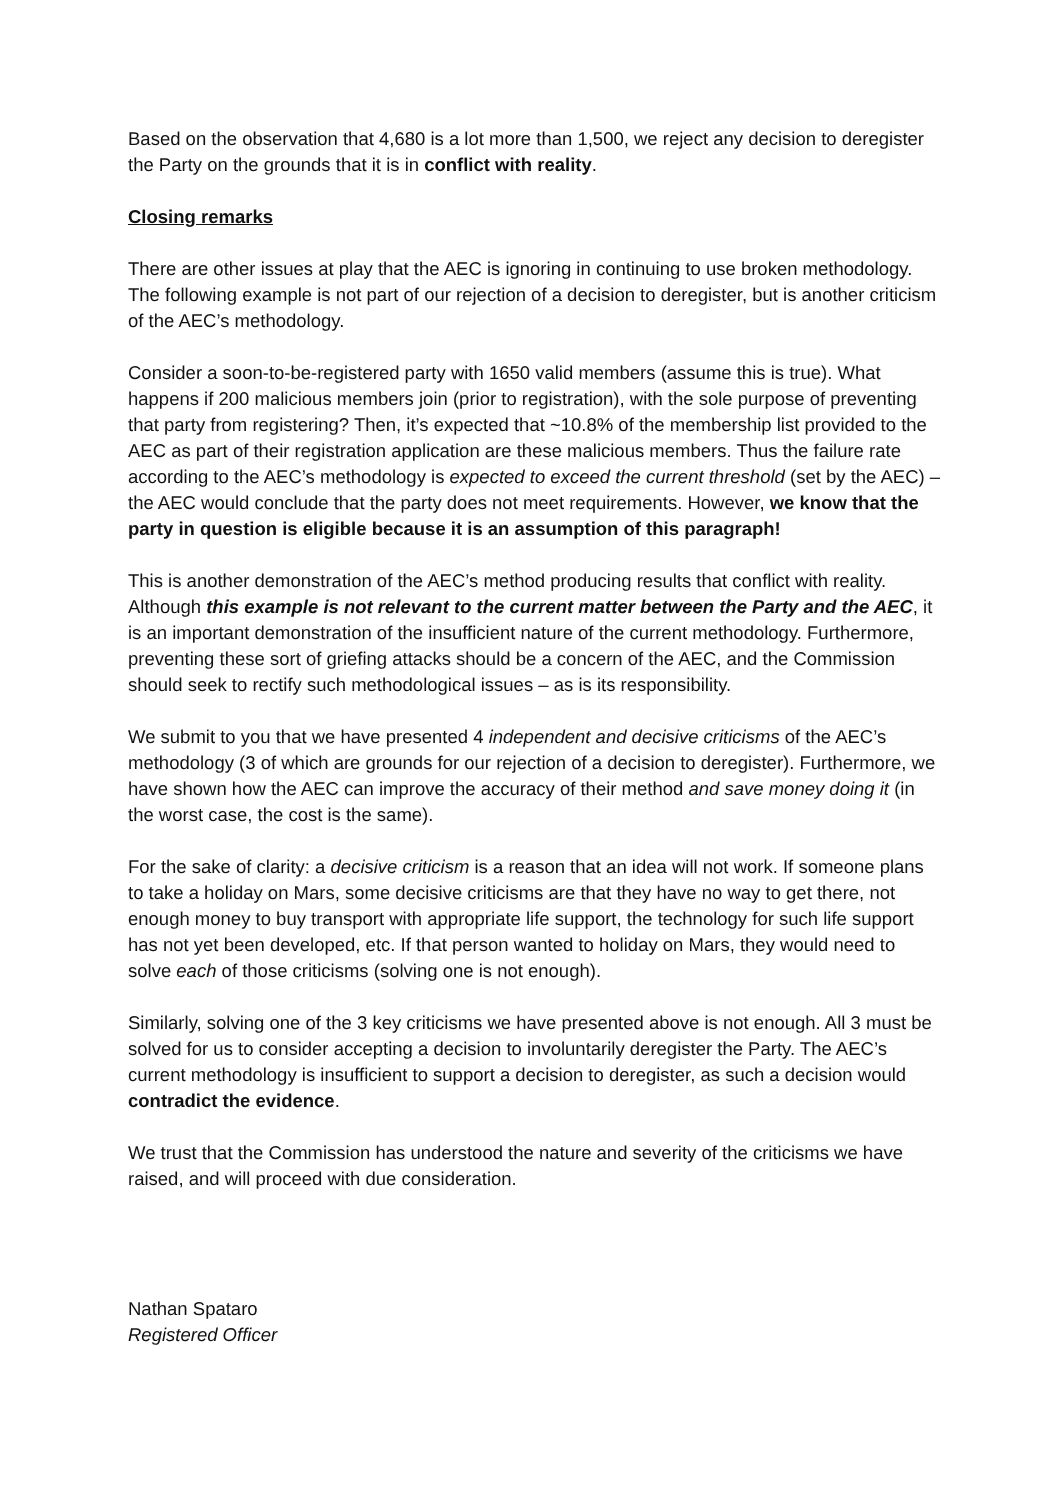Based on the observation that 4,680 is a lot more than 1,500, we reject any decision to deregister the Party on the grounds that it is in conflict with reality.
Closing remarks
There are other issues at play that the AEC is ignoring in continuing to use broken methodology. The following example is not part of our rejection of a decision to deregister, but is another criticism of the AEC’s methodology.
Consider a soon-to-be-registered party with 1650 valid members (assume this is true). What happens if 200 malicious members join (prior to registration), with the sole purpose of preventing that party from registering? Then, it’s expected that ~10.8% of the membership list provided to the AEC as part of their registration application are these malicious members. Thus the failure rate according to the AEC’s methodology is expected to exceed the current threshold (set by the AEC) – the AEC would conclude that the party does not meet requirements. However, we know that the party in question is eligible because it is an assumption of this paragraph!
This is another demonstration of the AEC’s method producing results that conflict with reality. Although this example is not relevant to the current matter between the Party and the AEC, it is an important demonstration of the insufficient nature of the current methodology. Furthermore, preventing these sort of griefing attacks should be a concern of the AEC, and the Commission should seek to rectify such methodological issues – as is its responsibility.
We submit to you that we have presented 4 independent and decisive criticisms of the AEC’s methodology (3 of which are grounds for our rejection of a decision to deregister). Furthermore, we have shown how the AEC can improve the accuracy of their method and save money doing it (in the worst case, the cost is the same).
For the sake of clarity: a decisive criticism is a reason that an idea will not work. If someone plans to take a holiday on Mars, some decisive criticisms are that they have no way to get there, not enough money to buy transport with appropriate life support, the technology for such life support has not yet been developed, etc. If that person wanted to holiday on Mars, they would need to solve each of those criticisms (solving one is not enough).
Similarly, solving one of the 3 key criticisms we have presented above is not enough. All 3 must be solved for us to consider accepting a decision to involuntarily deregister the Party. The AEC’s current methodology is insufficient to support a decision to deregister, as such a decision would contradict the evidence.
We trust that the Commission has understood the nature and severity of the criticisms we have raised, and will proceed with due consideration.
Nathan Spataro
Registered Officer